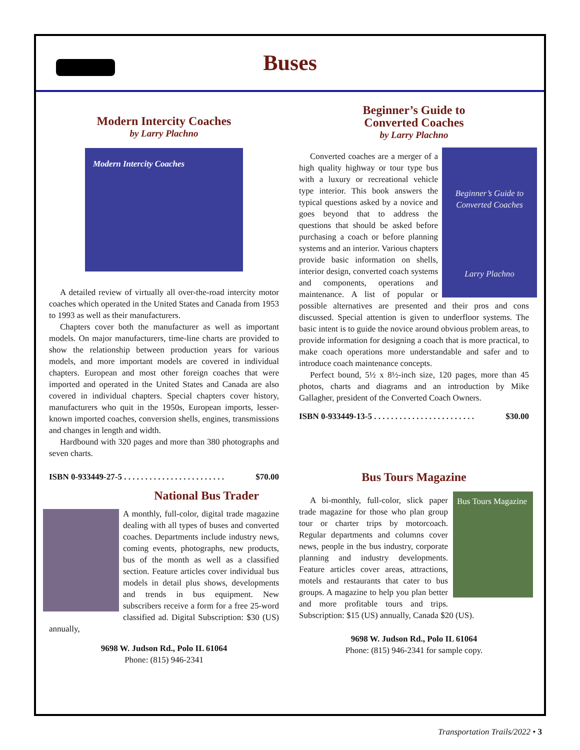Buses
Modern Intercity Coaches
by Larry Plachno
Modern Intercity Coaches
A detailed review of virtually all over-the-road intercity motor coaches which operated in the United States and Canada from 1953 to 1993 as well as their manufacturers.
Chapters cover both the manufacturer as well as important models. On major manufacturers, time-line charts are provided to show the relationship between production years for various models, and more important models are covered in individual chapters. European and most other foreign coaches that were imported and operated in the United States and Canada are also covered in individual chapters. Special chapters cover history, manufacturers who quit in the 1950s, European imports, lesser-known imported coaches, conversion shells, engines, transmissions and changes in length and width.
Hardbound with 320 pages and more than 380 photographs and seven charts.
ISBN 0-933449-27-5 . . . . . . . . . . . . . . . . . . . . . . . . $70.00
National Bus Trader
A monthly, full-color, digital trade magazine dealing with all types of buses and converted coaches. Departments include industry news, coming events, photographs, new products, bus of the month as well as a classified section. Feature articles cover individual bus models in detail plus shows, developments and trends in bus equipment. New subscribers receive a form for a free 25-word classified ad. Digital Subscription: $30 (US) annually,
9698 W. Judson Rd., Polo IL 61064
Phone: (815) 946-2341
Beginner’s Guide to
Converted Coaches
by Larry Plachno
Beginner’s Guide to Converted Coaches
Larry Plachno
Converted coaches are a merger of a high quality highway or tour type bus with a luxury or recreational vehicle type interior. This book answers the typical questions asked by a novice and goes beyond that to address the questions that should be asked before purchasing a coach or before planning systems and an interior. Various chapters provide basic information on shells, interior design, converted coach systems and components, operations and maintenance. A list of popular or possible alternatives are presented and their pros and cons discussed. Special attention is given to underfloor systems. The basic intent is to guide the novice around obvious problem areas, to provide information for designing a coach that is more practical, to make coach operations more understandable and safer and to introduce coach maintenance concepts.
Perfect bound, 5½ x 8½-inch size, 120 pages, more than 45 photos, charts and diagrams and an introduction by Mike Gallagher, president of the Converted Coach Owners.
ISBN 0-933449-13-5 . . . . . . . . . . . . . . . . . . . . . . . . $30.00
Bus Tours Magazine
Bus Tours Magazine
A bi-monthly, full-color, slick paper trade magazine for those who plan group tour or charter trips by motorcoach. Regular departments and columns cover news, people in the bus industry, corporate planning and industry developments. Feature articles cover areas, attractions, motels and restaurants that cater to bus groups. A magazine to help you plan better and more profitable tours and trips. Subscription: $15 (US) annually, Canada $20 (US).
9698 W. Judson Rd., Polo IL 61064
Phone: (815) 946-2341 for sample copy.
Transportation Trails/2022 • 3